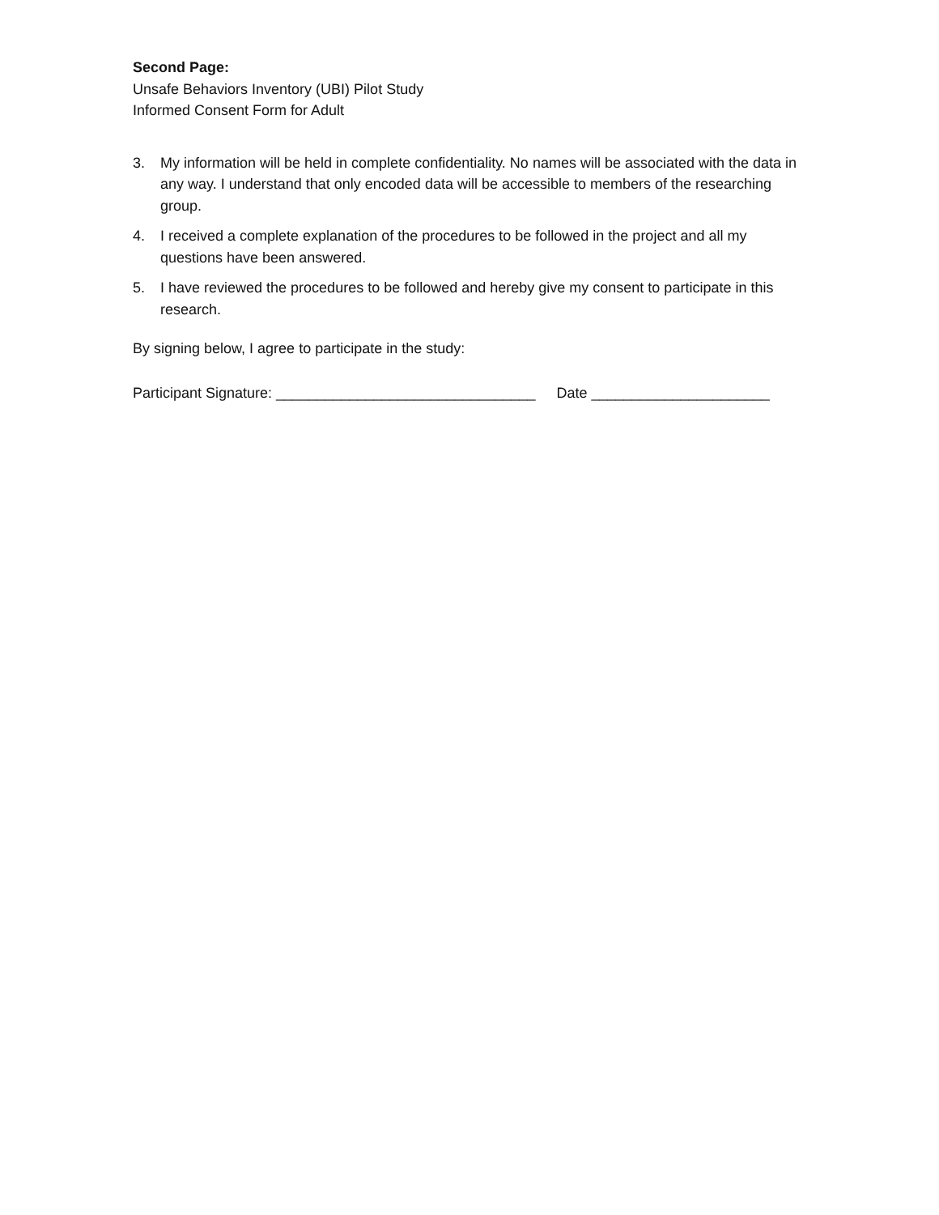Second Page:
Unsafe Behaviors Inventory (UBI) Pilot Study
Informed Consent Form for Adult
3. My information will be held in complete confidentiality. No names will be associated with the data in any way. I understand that only encoded data will be accessible to members of the researching group.
4. I received a complete explanation of the procedures to be followed in the project and all my questions have been answered.
5. I have reviewed the procedures to be followed and hereby give my consent to participate in this research.
By signing below, I agree to participate in the study:
Participant Signature: ________________________________ Date ______________________